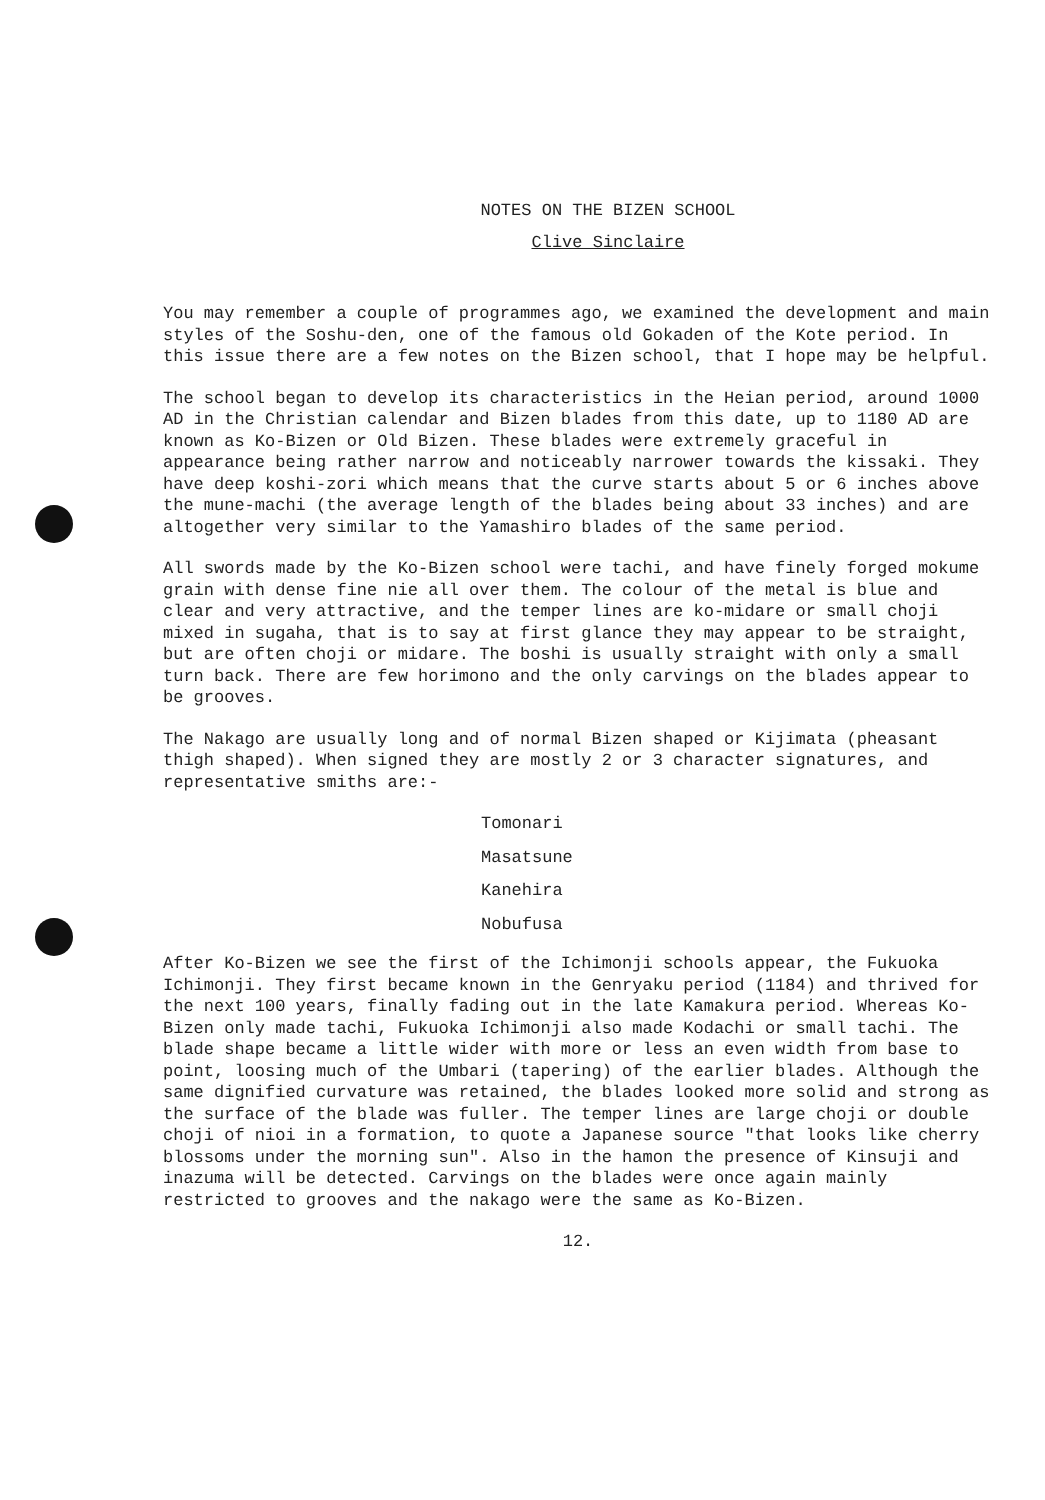NOTES ON THE BIZEN SCHOOL
Clive Sinclaire
You may remember a couple of programmes ago, we examined the development and main styles of the Soshu-den, one of the famous old Gokaden of the Kote period. In this issue there are a few notes on the Bizen school, that I hope may be helpful.
The school began to develop its characteristics in the Heian period, around 1000 AD in the Christian calendar and Bizen blades from this date, up to 1180 AD are known as Ko-Bizen or Old Bizen. These blades were extremely graceful in appearance being rather narrow and noticeably narrower towards the kissaki. They have deep koshi-zori which means that the curve starts about 5 or 6 inches above the mune-machi (the average length of the blades being about 33 inches) and are altogether very similar to the Yamashiro blades of the same period.
All swords made by the Ko-Bizen school were tachi, and have finely forged mokume grain with dense fine nie all over them. The colour of the metal is blue and clear and very attractive, and the temper lines are ko-midare or small choji mixed in sugaha, that is to say at first glance they may appear to be straight, but are often choji or midare. The boshi is usually straight with only a small turn back. There are few horimono and the only carvings on the blades appear to be grooves.
The Nakago are usually long and of normal Bizen shaped or Kijimata (pheasant thigh shaped). When signed they are mostly 2 or 3 character signatures, and representative smiths are:-
Tomonari
Masatsune
Kanehira
Nobufusa
After Ko-Bizen we see the first of the Ichimonji schools appear, the Fukuoka Ichimonji. They first became known in the Genryaku period (1184) and thrived for the next 100 years, finally fading out in the late Kamakura period. Whereas Ko-Bizen only made tachi, Fukuoka Ichimonji also made Kodachi or small tachi. The blade shape became a little wider with more or less an even width from base to point, loosing much of the Umbari (tapering) of the earlier blades. Although the same dignified curvature was retained, the blades looked more solid and strong as the surface of the blade was fuller. The temper lines are large choji or double choji of nioi in a formation, to quote a Japanese source "that looks like cherry blossoms under the morning sun". Also in the hamon the presence of Kinsuji and inazuma will be detected. Carvings on the blades were once again mainly restricted to grooves and the nakago were the same as Ko-Bizen.
12.